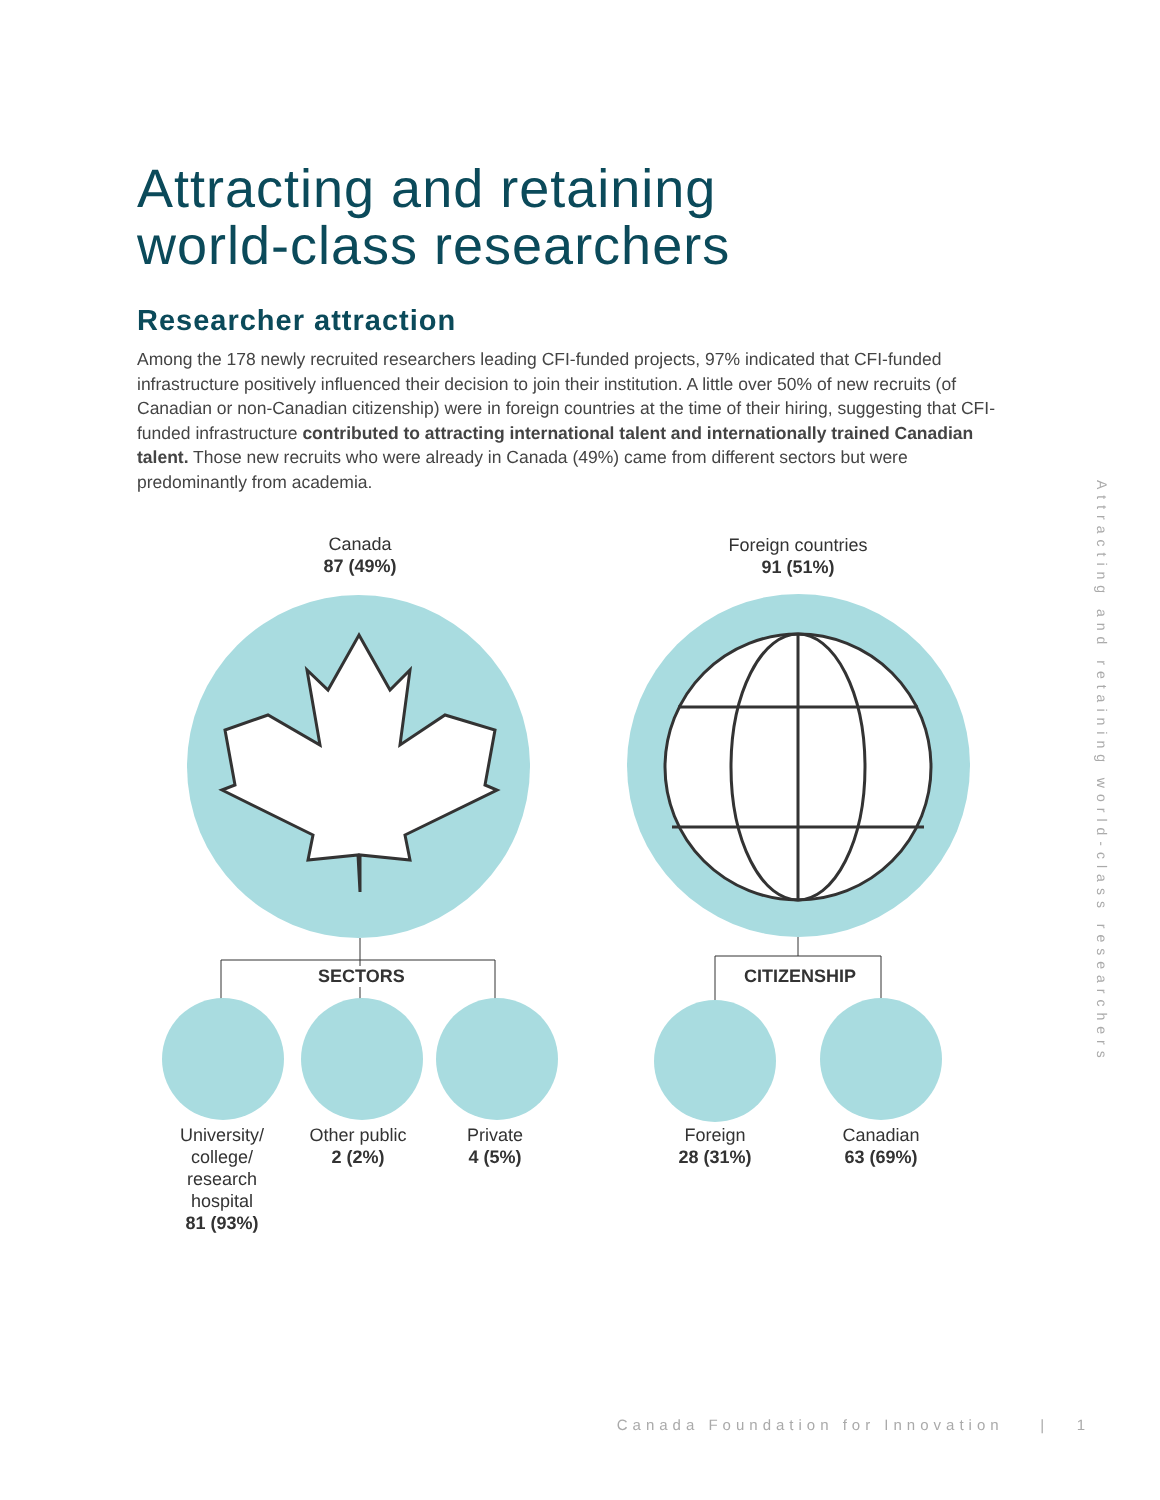Attracting and retaining
world-class researchers
Researcher attraction
Among the 178 newly recruited researchers leading CFI-funded projects, 97% indicated that CFI-funded infrastructure positively influenced their decision to join their institution. A little over 50% of new recruits (of Canadian or non-Canadian citizenship) were in foreign countries at the time of their hiring, suggesting that CFI-funded infrastructure contributed to attracting international talent and internationally trained Canadian talent. Those new recruits who were already in Canada (49%) came from different sectors but were predominantly from academia.
Canada
87 (49%)
Foreign countries
91 (51%)
SECTORS CITIZENSHIP
University/
college/
research
hospital
81 (93%)
Other public
2 (2%)
Private
4 (5%)
Foreign
28 (31%)
Canadian
63 (69%)
Attracting and retaining world-class researchers
Canada Foundation for Innovation | 1